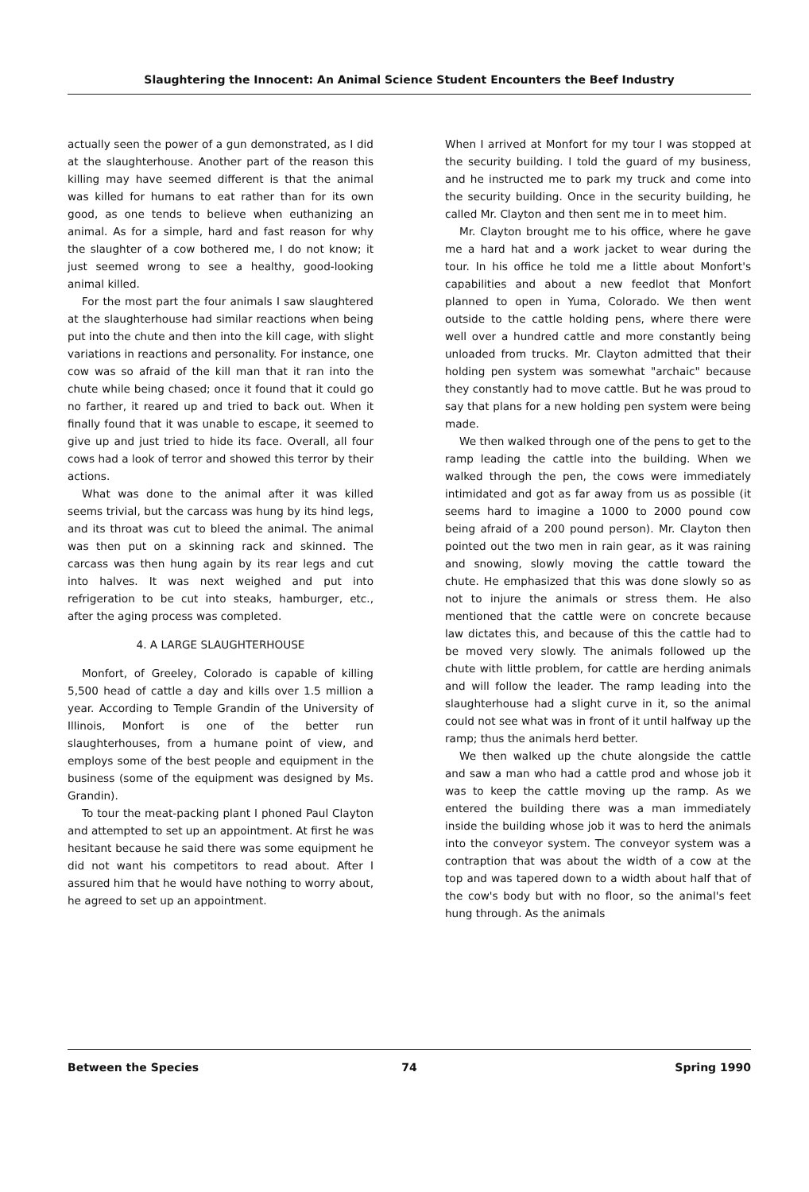Slaughtering the Innocent: An Animal Science Student Encounters the Beef Industry
actually seen the power of a gun demonstrated, as I did at the slaughterhouse. Another part of the reason this killing may have seemed different is that the animal was killed for humans to eat rather than for its own good, as one tends to believe when euthanizing an animal. As for a simple, hard and fast reason for why the slaughter of a cow bothered me, I do not know; it just seemed wrong to see a healthy, good-looking animal killed.
For the most part the four animals I saw slaughtered at the slaughterhouse had similar reactions when being put into the chute and then into the kill cage, with slight variations in reactions and personality. For instance, one cow was so afraid of the kill man that it ran into the chute while being chased; once it found that it could go no farther, it reared up and tried to back out. When it finally found that it was unable to escape, it seemed to give up and just tried to hide its face. Overall, all four cows had a look of terror and showed this terror by their actions.
What was done to the animal after it was killed seems trivial, but the carcass was hung by its hind legs, and its throat was cut to bleed the animal. The animal was then put on a skinning rack and skinned. The carcass was then hung again by its rear legs and cut into halves. It was next weighed and put into refrigeration to be cut into steaks, hamburger, etc., after the aging process was completed.
4. A LARGE SLAUGHTERHOUSE
Monfort, of Greeley, Colorado is capable of killing 5,500 head of cattle a day and kills over 1.5 million a year. According to Temple Grandin of the University of Illinois, Monfort is one of the better run slaughterhouses, from a humane point of view, and employs some of the best people and equipment in the business (some of the equipment was designed by Ms. Grandin).
To tour the meat-packing plant I phoned Paul Clayton and attempted to set up an appointment. At first he was hesitant because he said there was some equipment he did not want his competitors to read about. After I assured him that he would have nothing to worry about, he agreed to set up an appointment.
When I arrived at Monfort for my tour I was stopped at the security building. I told the guard of my business, and he instructed me to park my truck and come into the security building. Once in the security building, he called Mr. Clayton and then sent me in to meet him.
Mr. Clayton brought me to his office, where he gave me a hard hat and a work jacket to wear during the tour. In his office he told me a little about Monfort's capabilities and about a new feedlot that Monfort planned to open in Yuma, Colorado. We then went outside to the cattle holding pens, where there were well over a hundred cattle and more constantly being unloaded from trucks. Mr. Clayton admitted that their holding pen system was somewhat "archaic" because they constantly had to move cattle. But he was proud to say that plans for a new holding pen system were being made.
We then walked through one of the pens to get to the ramp leading the cattle into the building. When we walked through the pen, the cows were immediately intimidated and got as far away from us as possible (it seems hard to imagine a 1000 to 2000 pound cow being afraid of a 200 pound person). Mr. Clayton then pointed out the two men in rain gear, as it was raining and snowing, slowly moving the cattle toward the chute. He emphasized that this was done slowly so as not to injure the animals or stress them. He also mentioned that the cattle were on concrete because law dictates this, and because of this the cattle had to be moved very slowly. The animals followed up the chute with little problem, for cattle are herding animals and will follow the leader. The ramp leading into the slaughterhouse had a slight curve in it, so the animal could not see what was in front of it until halfway up the ramp; thus the animals herd better.
We then walked up the chute alongside the cattle and saw a man who had a cattle prod and whose job it was to keep the cattle moving up the ramp. As we entered the building there was a man immediately inside the building whose job it was to herd the animals into the conveyor system. The conveyor system was a contraption that was about the width of a cow at the top and was tapered down to a width about half that of the cow's body but with no floor, so the animal's feet hung through. As the animals
Between the Species 74 Spring 1990